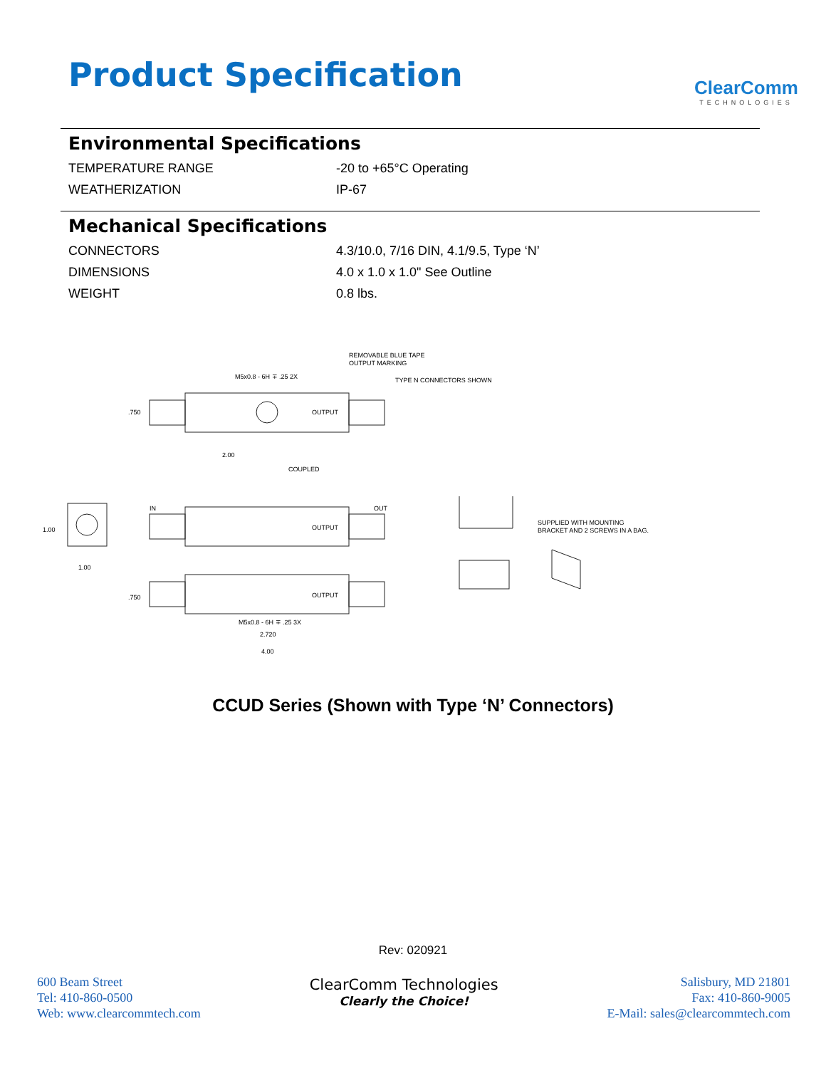Product Specification
ClearComm
TECHNOLOGIES
Environmental Specifications
TEMPERATURE RANGE -20 to +65°C Operating
WEATHERIZATION IP-67
Mechanical Specifications
CONNECTORS 4.3/10.0, 7/16 DIN, 4.1/9.5, Type ‘N’
DIMENSIONS 4.0 x 1.0 x 1.0" See Outline
WEIGHT 0.8 lbs.
REMOVABLE BLUE TAPE
OUTPUT MARKING
TYPE N CONNECTORS SHOWN
M5x0.8 - 6H ∓ .25 2X
2.00
COUPLED
IN
OUT
OUTPUT
OUTPUT
OUTPUT
SUPPLIED WITH MOUNTING
BRACKET AND 2 SCREWS IN A BAG.
M5x0.8 - 6H ∓ .25 3X
2.720
4.00
1.00
1.00
.750
.750
CCUD Series (Shown with Type ‘N’ Connectors)
Rev: 020921
600 Beam Street
Tel: 410-860-0500
Web: www.clearcommtech.com
ClearComm Technologies
Clearly the Choice!
Salisbury, MD 21801
Fax: 410-860-9005
E-Mail: sales@clearcommtech.com